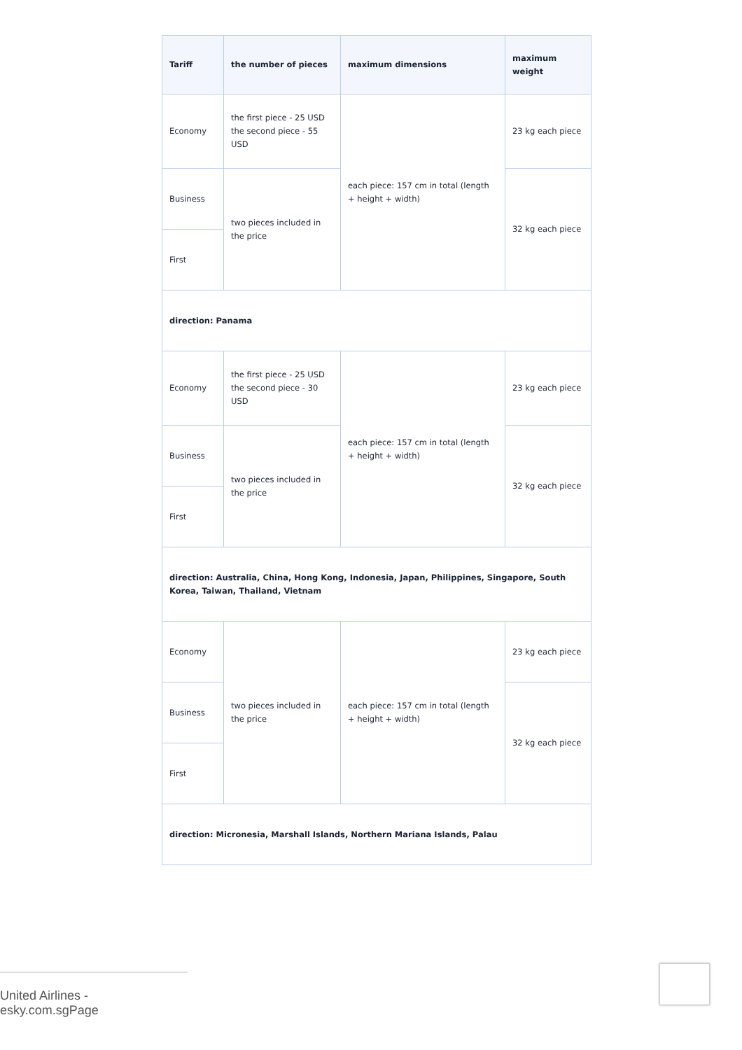| Tariff | the number of pieces | maximum dimensions | maximum weight |
| --- | --- | --- | --- |
| Economy | the first piece - 25 USD the second piece - 55 USD | each piece: 157 cm in total (length + height + width) | 23 kg each piece |
| Business | two pieces included in the price | | 32 kg each piece |
| First | | | |
| direction: Panama | | | |
| Economy | the first piece - 25 USD the second piece - 30 USD | each piece: 157 cm in total (length + height + width) | 23 kg each piece |
| Business | two pieces included in the price | | 32 kg each piece |
| First | | | |
| direction: Australia, China, Hong Kong, Indonesia, Japan, Philippines, Singapore, South Korea, Taiwan, Thailand, Vietnam | | | |
| Economy | two pieces included in the price | each piece: 157 cm in total (length + height + width) | 23 kg each piece |
| Business | | | 32 kg each piece |
| First | | | |
| direction: Micronesia, Marshall Islands, Northern Mariana Islands, Palau | | | |
United Airlines - esky.com.sgPage